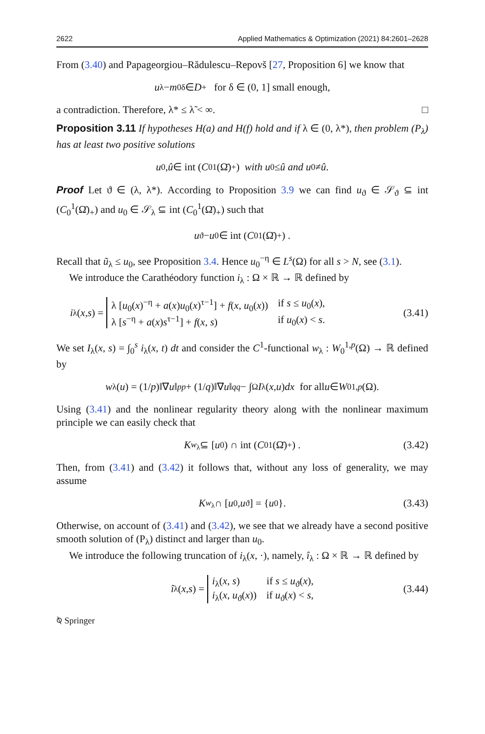2622 Applied Mathematics & Optimization (2021) 84:2601–2628
From (3.40) and Papageorgiou–Rădulescu–Repovš [27, Proposition 6] we know that
u<sub>λ</sub> − m<sub>0</sub><sup>δ</sup> ∈ D<sub>+</sub> for δ ∈ (0, 1] small enough,
a contradiction. Therefore, λ* ≤ λ̃ < ∞. □
Proposition 3.11 If hypotheses H(a) and H(f) hold and if λ ∈ (0, λ*), then problem (P<sub>λ</sub>) has at least two positive solutions
u<sub>0</sub>, û ∈ int (C<sub>0</sub><sup>1</sup>(Ω̄)<sub>+</sub>) with u<sub>0</sub> ≤ û and u<sub>0</sub> ≠ û.
Proof Let ϑ ∈ (λ, λ*). According to Proposition 3.9 we can find u<sub>ϑ</sub> ∈ 𝒮<sub>ϑ</sub> ⊆ int (C<sub>0</sub><sup>1</sup>(Ω̄)<sub>+</sub>) and u<sub>0</sub> ∈ 𝒮<sub>λ</sub> ⊆ int (C<sub>0</sub><sup>1</sup>(Ω̄)<sub>+</sub>) such that
u<sub>ϑ</sub> − u<sub>0</sub> ∈ int (C<sub>0</sub><sup>1</sup>(Ω̄)<sub>+</sub>) .
Recall that ũ<sub>λ</sub> ≤ u<sub>0</sub>, see Proposition 3.4. Hence u<sub>0</sub><sup>−η</sup> ∈ L<sup>s</sup>(Ω) for all s > N, see (3.1).
We introduce the Carathéodory function i<sub>λ</sub> : Ω × ℝ → ℝ defined by
i<sub>λ</sub>(x, s) =
λ [u<sub>0</sub>(x)<sup>−η</sup> + a(x)u<sub>0</sub>(x)<sup>τ−1</sup>] + f(x, u<sub>0</sub>(x)) if s ≤ u<sub>0</sub>(x),
λ [s<sup>−η</sup> + a(x)s<sup>τ−1</sup>] + f(x, s) if u<sub>0</sub>(x) < s.
(3.41)
We set I<sub>λ</sub>(x, s) = ∫<sub>0</sub><sup>s</sup> i<sub>λ</sub>(x, t) dt and consider the C<sup>1</sup>-functional w<sub>λ</sub> : W<sub>0</sub><sup>1,p</sup>(Ω) → ℝ defined by
w<sub>λ</sub>(u) = (1/ p)‖∇ u ‖<sub>p</sub><sup>p</sup> + (1/ q)‖∇ u ‖<sub>q</sub><sup>q</sup> − ∫<sub>Ω</sub> I<sub>λ</sub>(x, u) dx for all u ∈ W<sub>0</sub><sup>1,p</sup> (Ω).
Using (3.41) and the nonlinear regularity theory along with the nonlinear maximum principle we can easily check that
K<sub>w<sub>λ</sub></sub> ⊆ [u<sub>0</sub>) ∩ int (C<sub>0</sub><sup>1</sup>(Ω̄)<sub>+</sub>) . (3.42)
Then, from (3.41) and (3.42) it follows that, without any loss of generality, we may assume
K<sub>w<sub>λ</sub></sub> ∩ [u<sub>0</sub>, u<sub>ϑ</sub>] = { u<sub>0</sub>}. (3.43)
Otherwise, on account of (3.41) and (3.42), we see that we already have a second positive smooth solution of (P<sub>λ</sub>) distinct and larger than u<sub>0</sub>.
We introduce the following truncation of i<sub>λ</sub>(x, ·), namely, î<sub>λ</sub> : Ω × ℝ → ℝ defined by
î<sub>λ</sub>(x, s) =
i<sub>λ</sub>(x, s) if s ≤ u<sub>ϑ</sub>(x),
i<sub>λ</sub>(x, u<sub>ϑ</sub>(x)) if u<sub>ϑ</sub>(x) < s,
(3.44)
⍉ Springer